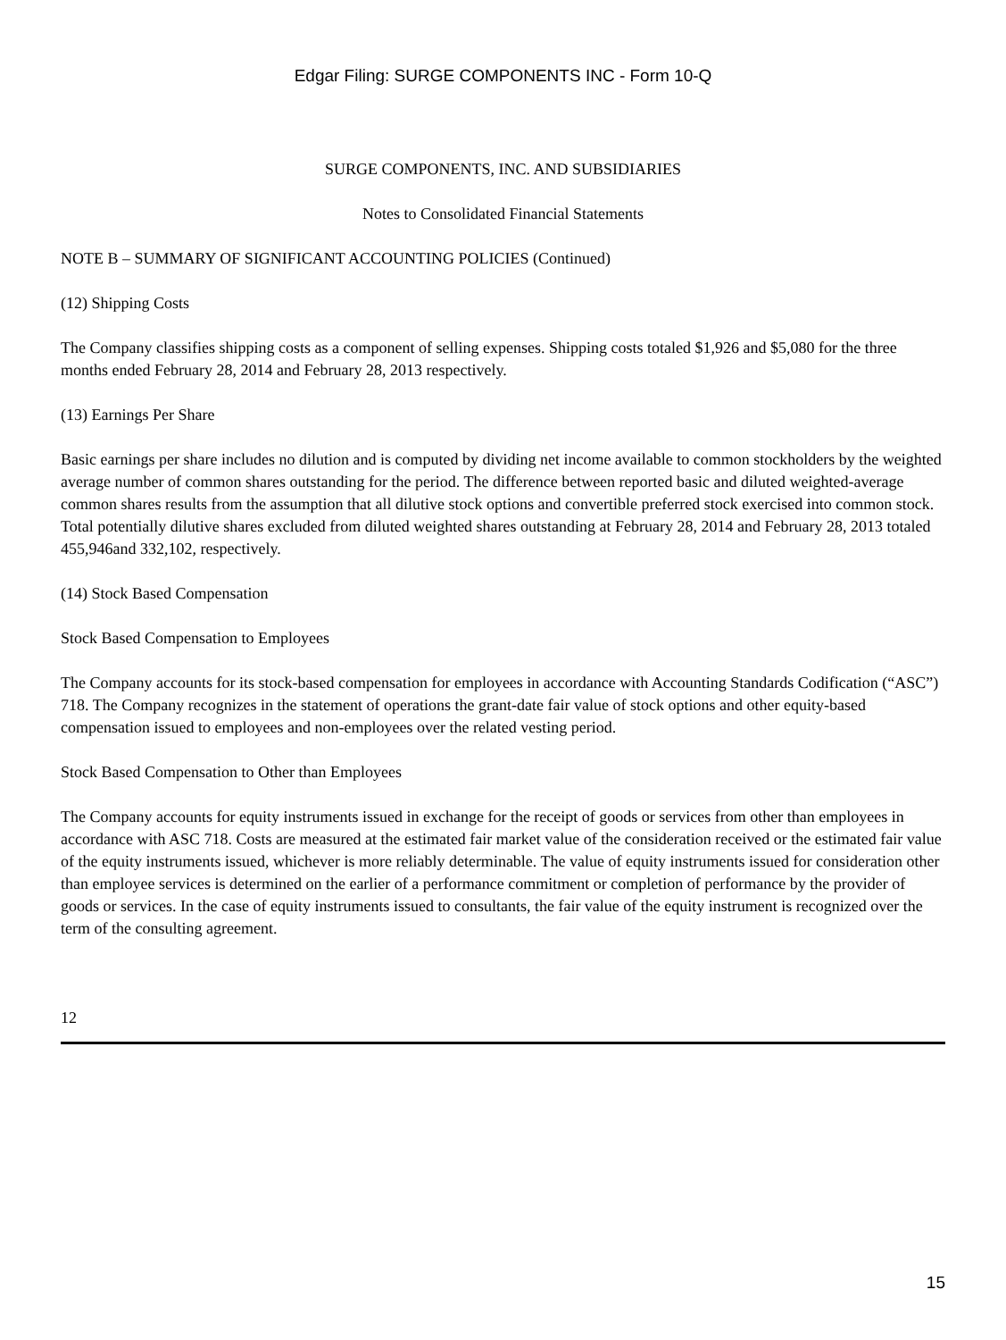Edgar Filing: SURGE COMPONENTS INC - Form 10-Q
SURGE COMPONENTS, INC. AND SUBSIDIARIES
Notes to Consolidated Financial Statements
NOTE B – SUMMARY OF SIGNIFICANT ACCOUNTING POLICIES (Continued)
(12) Shipping Costs
The Company classifies shipping costs as a component of selling expenses. Shipping costs totaled $1,926 and $5,080 for the three months ended February 28, 2014 and February 28, 2013 respectively.
(13) Earnings Per Share
Basic earnings per share includes no dilution and is computed by dividing net income available to common stockholders by the weighted average number of common shares outstanding for the period. The difference between reported basic and diluted weighted-average common shares results from the assumption that all dilutive stock options and convertible preferred stock exercised into common stock. Total potentially dilutive shares excluded from diluted weighted shares outstanding at February 28, 2014 and February 28, 2013 totaled 455,946and 332,102, respectively.
(14) Stock Based Compensation
Stock Based Compensation to Employees
The Company accounts for its stock-based compensation for employees in accordance with Accounting Standards Codification (“ASC”) 718. The Company recognizes in the statement of operations the grant-date fair value of stock options and other equity-based compensation issued to employees and non-employees over the related vesting period.
Stock Based Compensation to Other than Employees
The Company accounts for equity instruments issued in exchange for the receipt of goods or services from other than employees in accordance with ASC 718. Costs are measured at the estimated fair market value of the consideration received or the estimated fair value of the equity instruments issued, whichever is more reliably determinable. The value of equity instruments issued for consideration other than employee services is determined on the earlier of a performance commitment or completion of performance by the provider of goods or services. In the case of equity instruments issued to consultants, the fair value of the equity instrument is recognized over the term of the consulting agreement.
12
15